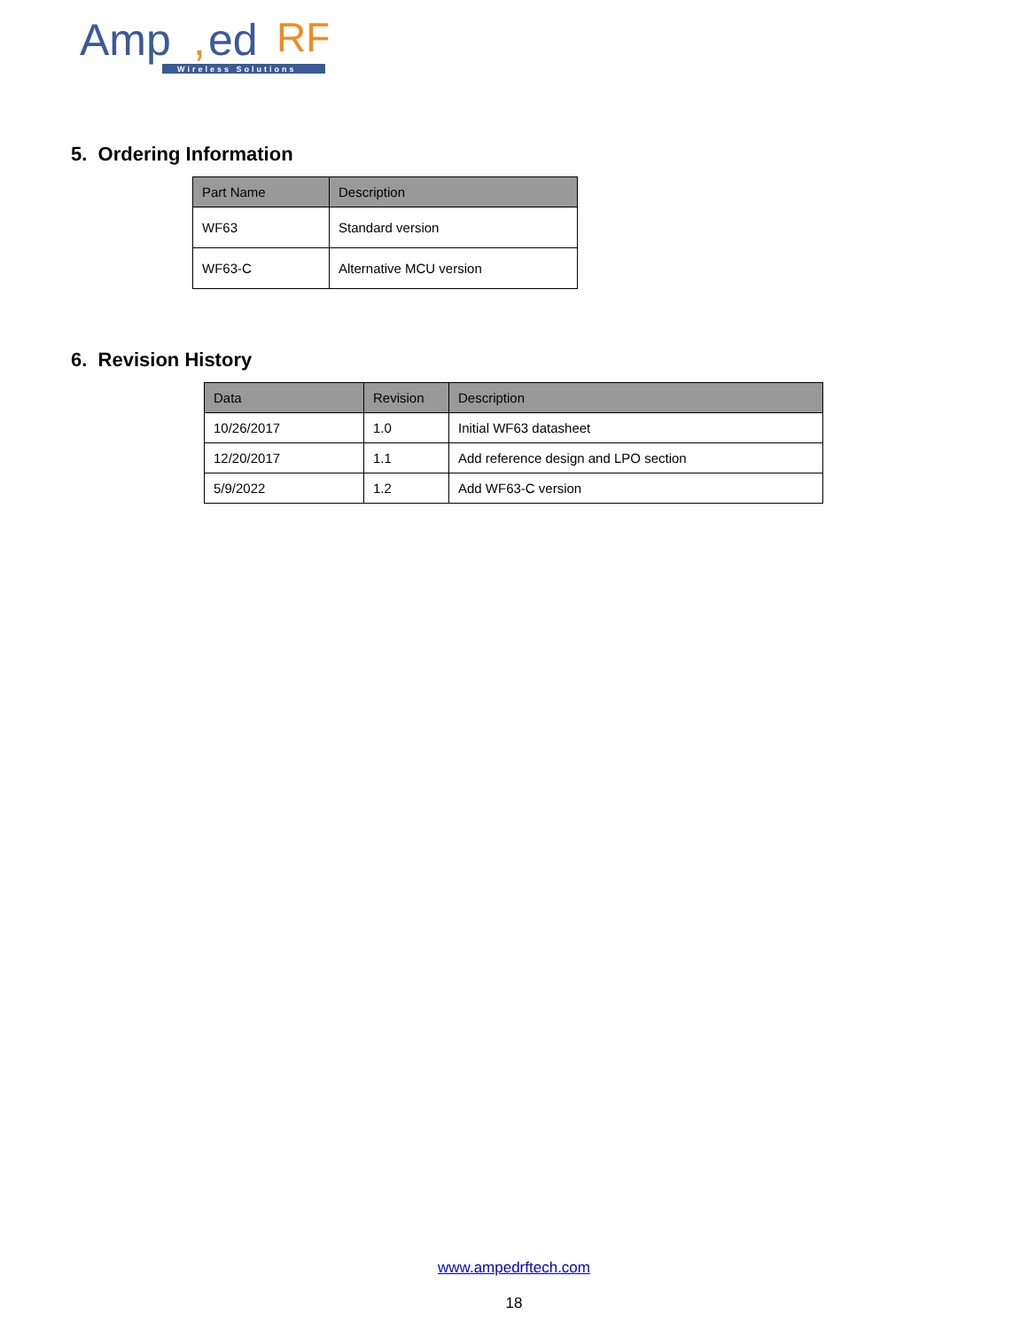Amp
,
ed
RF
Wireless Solutions
5. Ordering Information
| Part Name | Description |
| --- | --- |
| WF63 | Standard version |
| WF63-C | Alternative MCU version |
6. Revision History
| Data | Revision | Description |
| --- | --- | --- |
| 10/26/2017 | 1.0 | Initial WF63 datasheet |
| 12/20/2017 | 1.1 | Add reference design and LPO section |
| 5/9/2022 | 1.2 | Add WF63-C version |
www.ampedrftech.com
18